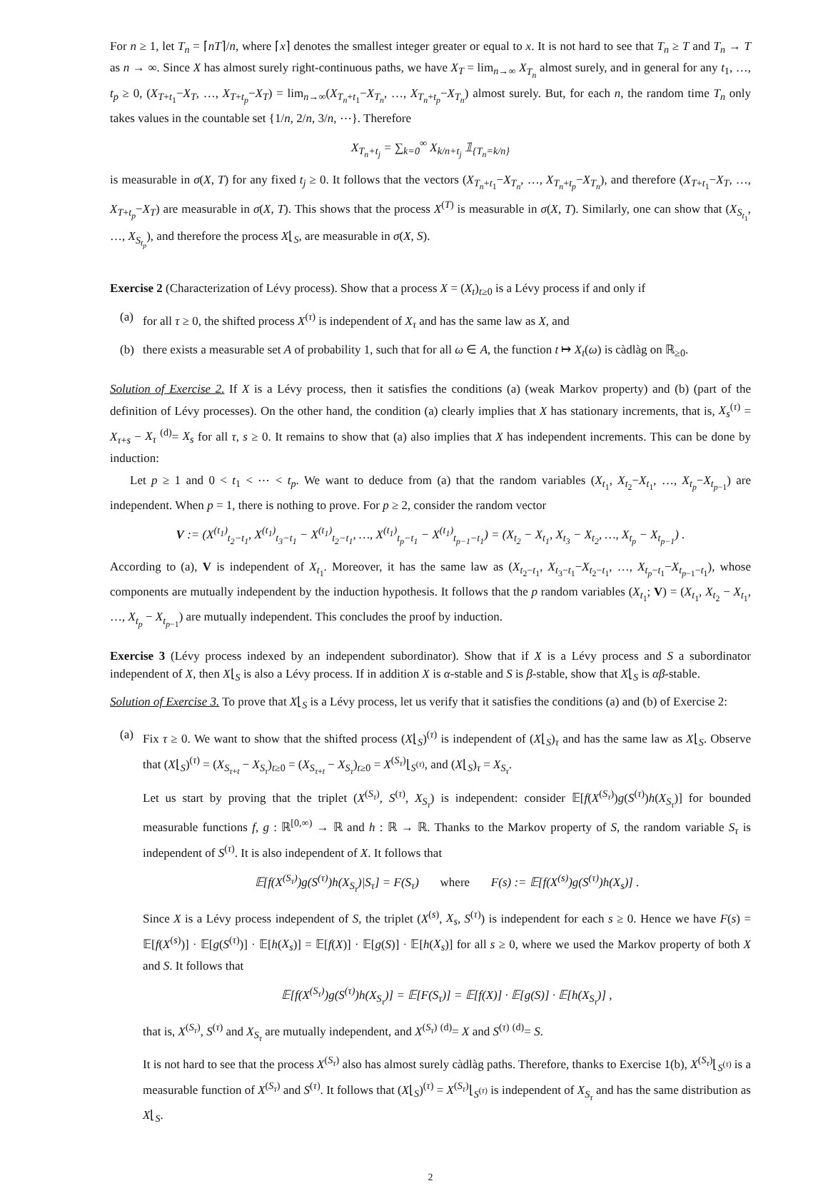For n ≥ 1, let T<sub>n</sub> = ⌈nT⌉/n, where ⌈x⌉ denotes the smallest integer greater or equal to x. It is not hard to see that T<sub>n</sub> ≥ T and T<sub>n</sub> → T as n → ∞. Since X has almost surely right-continuous paths, we have X<sub>T</sub> = lim<sub>n→∞</sub> X<sub>T<sub>n</sub></sub> almost surely, and in general for any t<sub>1</sub>, …, t<sub>p</sub> ≥ 0, (X<sub>T+t<sub>1</sub></sub>−X<sub>T</sub>, …, X<sub>T+t<sub>p</sub></sub>−X<sub>T</sub>) = lim<sub>n→∞</sub>(X<sub>T<sub>n</sub>+t<sub>1</sub></sub>−X<sub>T<sub>n</sub></sub>, …, X<sub>T<sub>n</sub>+t<sub>p</sub></sub>−X<sub>T<sub>n</sub></sub>) almost surely. But, for each n, the random time T<sub>n</sub> only takes values in the countable set {1/n, 2/n, 3/n, ⋯}. Therefore
X<sub>T<sub>n</sub>+t<sub>j</sub></sub> = ∑<sub>k=0</sub><sup>∞</sup> X<sub>k/n+t<sub>j</sub></sub> 𝟙<sub>{T<sub>n</sub>=k/n}</sub>
is measurable in σ(X, T) for any fixed t<sub>j</sub> ≥ 0. It follows that the vectors (X<sub>T<sub>n</sub>+t<sub>1</sub></sub>−X<sub>T<sub>n</sub></sub>, …, X<sub>T<sub>n</sub>+t<sub>p</sub></sub>−X<sub>T<sub>n</sub></sub>), and therefore (X<sub>T+t<sub>1</sub></sub>−X<sub>T</sub>, …, X<sub>T+t<sub>p</sub></sub>−X<sub>T</sub>) are measurable in σ(X, T). This shows that the process X<sup>(T)</sup> is measurable in σ(X, T). Similarly, one can show that (X<sub>S<sub>t<sub>1</sub></sub></sub>, …, X<sub>S<sub>t<sub>p</sub></sub></sub>), and therefore the process X⌊<sub>S</sub>, are measurable in σ(X, S).
Exercise 2 (Characterization of Lévy process). Show that a process X = (X<sub>t</sub>)<sub>t≥0</sub> is a Lévy process if and only if
(a) for all τ ≥ 0, the shifted process X<sup>(τ)</sup> is independent of X<sub>τ</sub> and has the same law as X, and
(b) there exists a measurable set A of probability 1, such that for all ω ∈ A, the function t ↦ X<sub>t</sub>(ω) is càdlàg on ℝ<sub>≥0</sub>.
Solution of Exercise 2. If X is a Lévy process, then it satisfies the conditions (a) (weak Markov property) and (b) (part of the definition of Lévy processes). On the other hand, the condition (a) clearly implies that X has stationary increments, that is, X<sub>s</sub><sup>(τ)</sup> = X<sub>τ+s</sub> − X<sub>τ</sub> <sup>(d)</sup>= X<sub>s</sub> for all τ, s ≥ 0. It remains to show that (a) also implies that X has independent increments. This can be done by induction:
Let p ≥ 1 and 0 < t<sub>1</sub> < ⋯ < t<sub>p</sub>. We want to deduce from (a) that the random variables (X<sub>t<sub>1</sub></sub>, X<sub>t<sub>2</sub></sub>−X<sub>t<sub>1</sub></sub>, …, X<sub>t<sub>p</sub></sub>−X<sub>t<sub>p−1</sub></sub>) are independent. When p = 1, there is nothing to prove. For p ≥ 2, consider the random vector
V := (X<sup>(t<sub>1</sub>)</sup><sub>t<sub>2</sub>−t<sub>1</sub></sub>, X<sup>(t<sub>1</sub>)</sup><sub>t<sub>3</sub>−t<sub>1</sub></sub> − X<sup>(t<sub>1</sub>)</sup><sub>t<sub>2</sub>−t<sub>1</sub></sub>, …, X<sup>(t<sub>1</sub>)</sup><sub>t<sub>p</sub>−t<sub>1</sub></sub> − X<sup>(t<sub>1</sub>)</sup><sub>t<sub>p−1</sub>−t<sub>1</sub></sub>) = (X<sub>t<sub>2</sub></sub> − X<sub>t<sub>1</sub></sub>, X<sub>t<sub>3</sub></sub> − X<sub>t<sub>2</sub></sub>, …, X<sub>t<sub>p</sub></sub> − X<sub>t<sub>p−1</sub></sub>) .
According to (a), V is independent of X<sub>t<sub>1</sub></sub>. Moreover, it has the same law as (X<sub>t<sub>2</sub>−t<sub>1</sub></sub>, X<sub>t<sub>3</sub>−t<sub>1</sub></sub>−X<sub>t<sub>2</sub>−t<sub>1</sub></sub>, …, X<sub>t<sub>p</sub>−t<sub>1</sub></sub>−X<sub>t<sub>p−1</sub>−t<sub>1</sub></sub>), whose components are mutually independent by the induction hypothesis. It follows that the p random variables (X<sub>t<sub>1</sub></sub>; V) = (X<sub>t<sub>1</sub></sub>, X<sub>t<sub>2</sub></sub> − X<sub>t<sub>1</sub></sub>, …, X<sub>t<sub>p</sub></sub> − X<sub>t<sub>p−1</sub></sub>) are mutually independent. This concludes the proof by induction.
Exercise 3 (Lévy process indexed by an independent subordinator). Show that if X is a Lévy process and S a subordinator independent of X, then X⌊<sub>S</sub> is also a Lévy process. If in addition X is α-stable and S is β-stable, show that X⌊<sub>S</sub> is αβ-stable.
Solution of Exercise 3. To prove that X⌊<sub>S</sub> is a Lévy process, let us verify that it satisfies the conditions (a) and (b) of Exercise 2:
(a) Fix τ ≥ 0. We want to show that the shifted process (X⌊<sub>S</sub>)<sup>(τ)</sup> is independent of (X⌊<sub>S</sub>)<sub>τ</sub> and has the same law as X⌊<sub>S</sub>. Observe that (X⌊<sub>S</sub>)<sup>(τ)</sup> = (X<sub>S<sub>τ+t</sub></sub> − X<sub>S<sub>τ</sub></sub>)<sub>t≥0</sub> = (X<sub>S<sub>τ+t</sub></sub> − X<sub>S<sub>τ</sub></sub>)<sub>t≥0</sub> = X<sup>(S<sub>τ</sub>)</sup>⌊<sub>S<sup>(τ)</sup></sub>, and (X⌊<sub>S</sub>)<sub>τ</sub> = X<sub>S<sub>τ</sub></sub>.
Let us start by proving that the triplet (X<sup>(S<sub>τ</sub>)</sup>, S<sup>(τ)</sup>, X<sub>S<sub>τ</sub></sub>) is independent: consider 𝔼[f(X<sup>(S<sub>τ</sub>)</sup>)g(S<sup>(τ)</sup>)h(X<sub>S<sub>τ</sub></sub>)] for bounded measurable functions f, g : ℝ<sup>[0,∞)</sup> → ℝ and h : ℝ → ℝ. Thanks to the Markov property of S, the random variable S<sub>τ</sub> is independent of S<sup>(τ)</sup>. It is also independent of X. It follows that
𝔼[f(X<sup>(S<sub>τ</sub>)</sup>)g(S<sup>(τ)</sup>)h(X<sub>S<sub>τ</sub></sub>)|S<sub>τ</sub>] = F(S<sub>τ</sub>) where F(s) := 𝔼[f(X<sup>(s)</sup>)g(S<sup>(τ)</sup>)h(X<sub>s</sub>)] .
Since X is a Lévy process independent of S, the triplet (X<sup>(s)</sup>, X<sub>s</sub>, S<sup>(τ)</sup>) is independent for each s ≥ 0. Hence we have F(s) = 𝔼[f(X<sup>(s)</sup>)] · 𝔼[g(S<sup>(τ)</sup>)] · 𝔼[h(X<sub>s</sub>)] = 𝔼[f(X)] · 𝔼[g(S)] · 𝔼[h(X<sub>s</sub>)] for all s ≥ 0, where we used the Markov property of both X and S. It follows that
𝔼[f(X<sup>(S<sub>τ</sub>)</sup>)g(S<sup>(τ)</sup>)h(X<sub>S<sub>τ</sub></sub>)] = 𝔼[F(S<sub>τ</sub>)] = 𝔼[f(X)] · 𝔼[g(S)] · 𝔼[h(X<sub>S<sub>τ</sub></sub>)] ,
that is, X<sup>(S<sub>τ</sub>)</sup>, S<sup>(τ)</sup> and X<sub>S<sub>τ</sub></sub> are mutually independent, and X<sup>(S<sub>τ</sub>)</sup> <sup>(d)</sup>= X and S<sup>(τ)</sup> <sup>(d)</sup>= S.
It is not hard to see that the process X<sup>(S<sub>τ</sub>)</sup> also has almost surely càdlàg paths. Therefore, thanks to Exercise 1(b), X<sup>(S<sub>τ</sub>)</sup>⌊<sub>S<sup>(τ)</sup></sub> is a measurable function of X<sup>(S<sub>τ</sub>)</sup> and S<sup>(τ)</sup>. It follows that (X⌊<sub>S</sub>)<sup>(τ)</sup> = X<sup>(S<sub>τ</sub>)</sup>⌊<sub>S<sup>(τ)</sup></sub> is independent of X<sub>S<sub>τ</sub></sub> and has the same distribution as X⌊<sub>S</sub>.
2